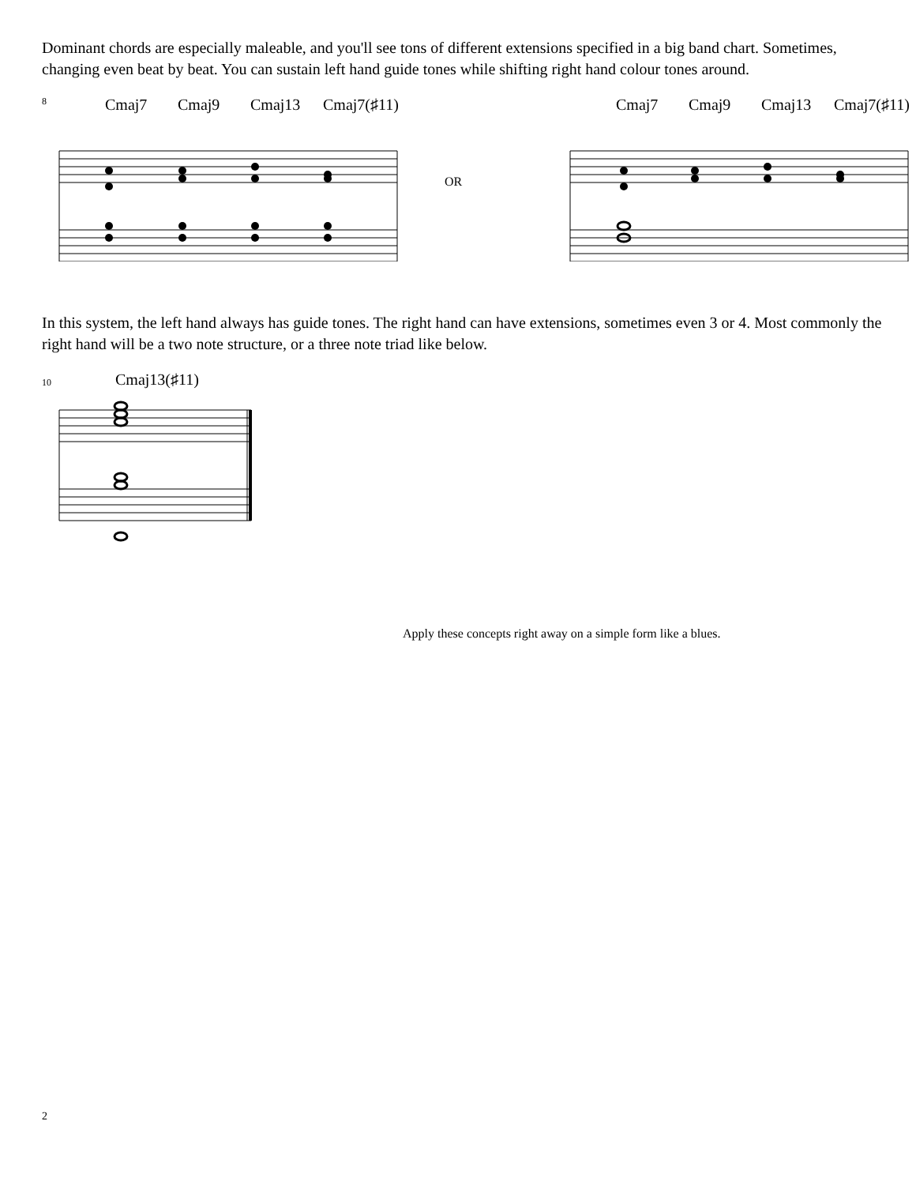Dominant chords are especially maleable, and you'll see tons of different extensions specified in a big band chart. Sometimes, changing even beat by beat. You can sustain left hand guide tones while shifting right hand colour tones around.
8 Cmaj7 Cmaj9 Cmaj13 Cmaj7(♯11)
OR
Cmaj7 Cmaj9 Cmaj13 Cmaj7(♯11)
In this system, the left hand always has guide tones. The right hand can have extensions, sometimes even 3 or 4. Most commonly the right hand will be a two note structure, or a three note triad like below.
10 Cmaj13(♯11)
Apply these concepts right away on a simple form like a blues.
2